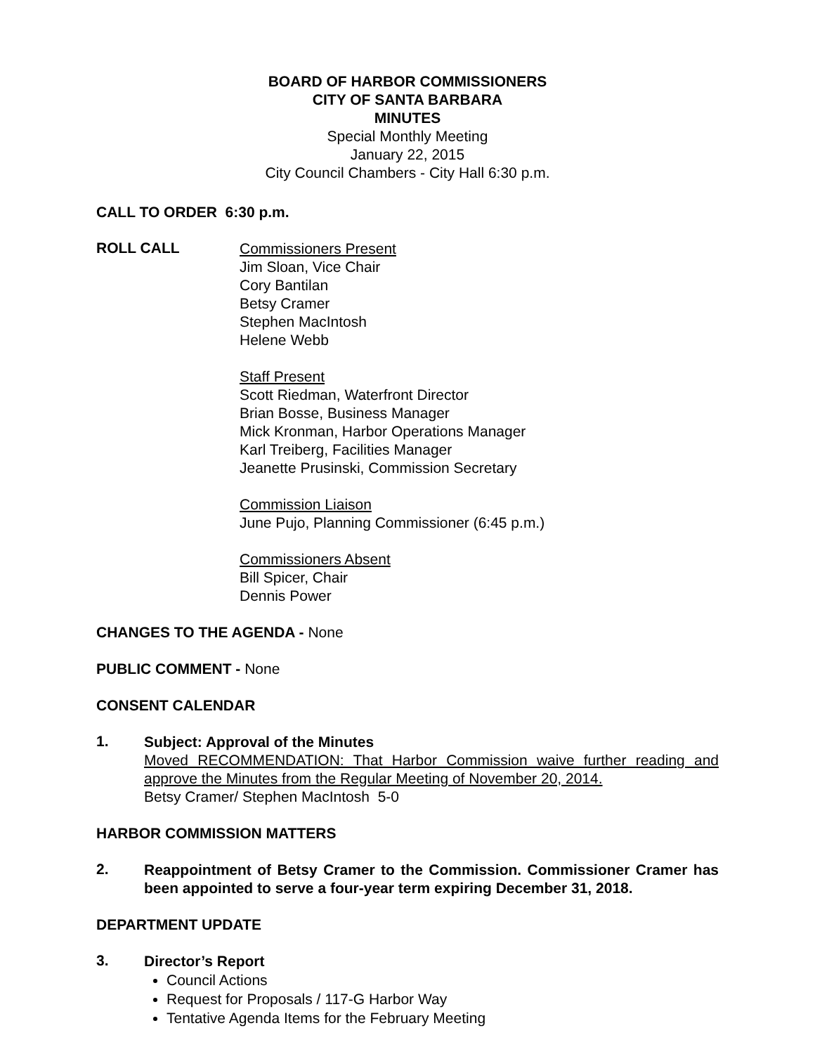BOARD OF HARBOR COMMISSIONERS
CITY OF SANTA BARBARA
MINUTES
Special Monthly Meeting
January 22, 2015
City Council Chambers - City Hall 6:30 p.m.
CALL TO ORDER 6:30 p.m.
ROLL CALL
Commissioners Present
Jim Sloan, Vice Chair
Cory Bantilan
Betsy Cramer
Stephen MacIntosh
Helene Webb
Staff Present
Scott Riedman, Waterfront Director
Brian Bosse, Business Manager
Mick Kronman, Harbor Operations Manager
Karl Treiberg, Facilities Manager
Jeanette Prusinski, Commission Secretary
Commission Liaison
June Pujo, Planning Commissioner (6:45 p.m.)
Commissioners Absent
Bill Spicer, Chair
Dennis Power
CHANGES TO THE AGENDA - None
PUBLIC COMMENT - None
CONSENT CALENDAR
1.
Subject: Approval of the Minutes
Moved RECOMMENDATION: That Harbor Commission waive further reading and approve the Minutes from the Regular Meeting of November 20, 2014.
Betsy Cramer/ Stephen MacIntosh 5-0
HARBOR COMMISSION MATTERS
2.
Reappointment of Betsy Cramer to the Commission. Commissioner Cramer has been appointed to serve a four-year term expiring December 31, 2018.
DEPARTMENT UPDATE
3.
Director’s Report
Council Actions
Request for Proposals / 117-G Harbor Way
Tentative Agenda Items for the February Meeting